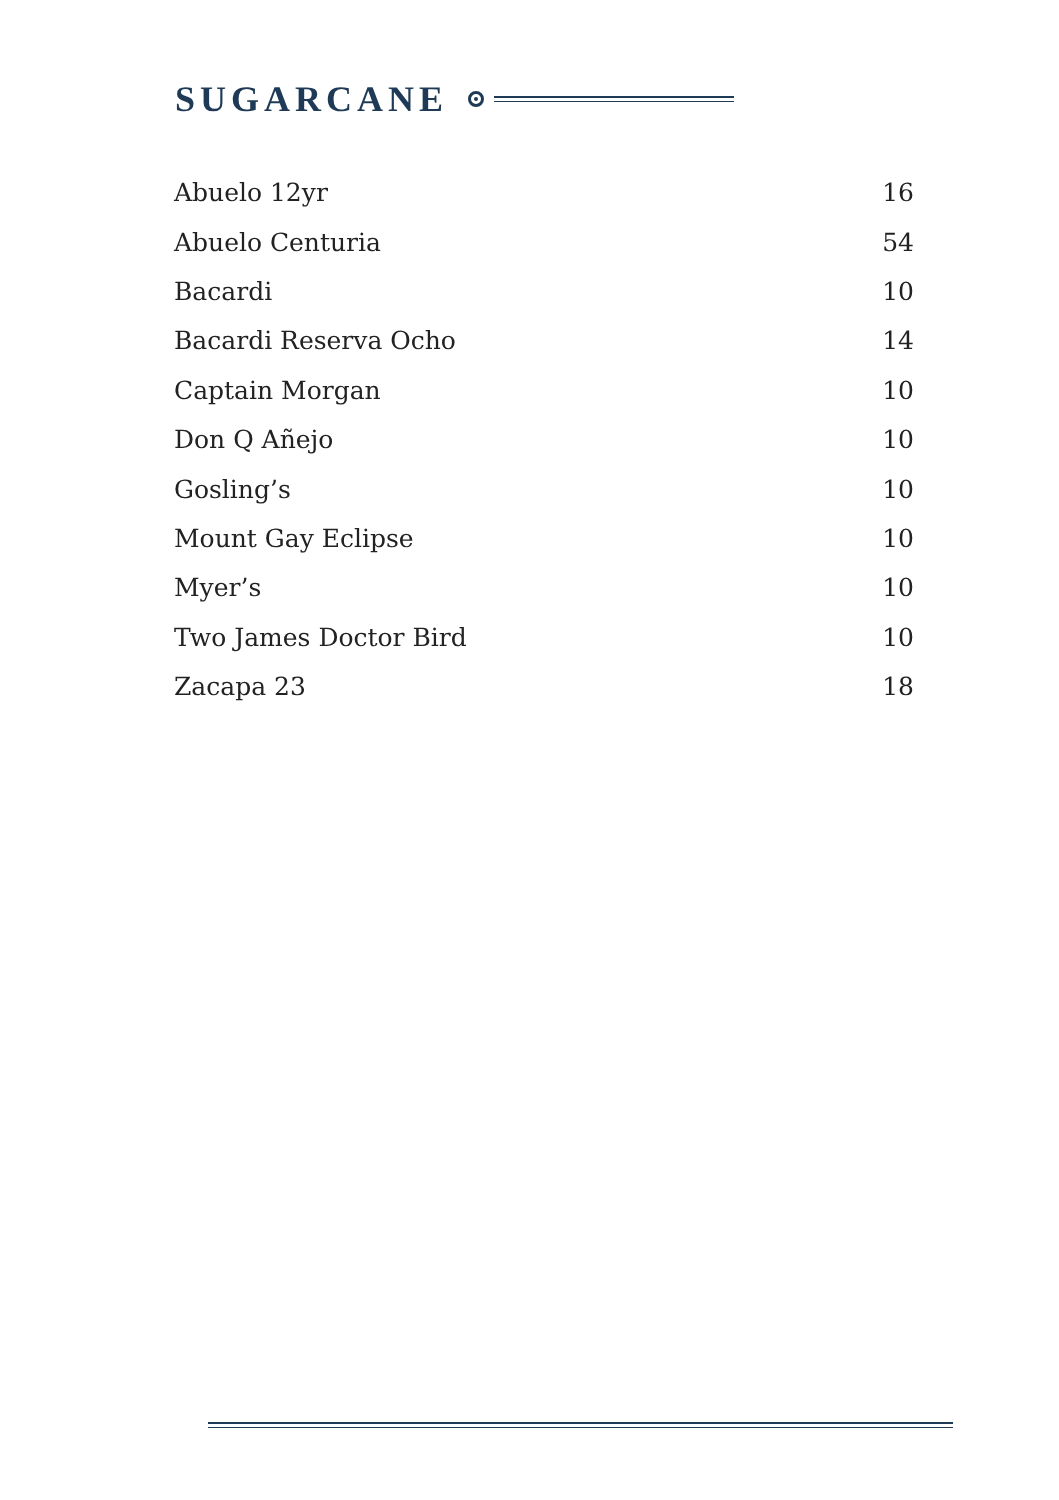SUGARCANE
| Abuelo 12yr | 16 |
| Abuelo Centuria | 54 |
| Bacardi | 10 |
| Bacardi Reserva Ocho | 14 |
| Captain Morgan | 10 |
| Don Q Añejo | 10 |
| Gosling’s | 10 |
| Mount Gay Eclipse | 10 |
| Myer’s | 10 |
| Two James Doctor Bird | 10 |
| Zacapa 23 | 18 |